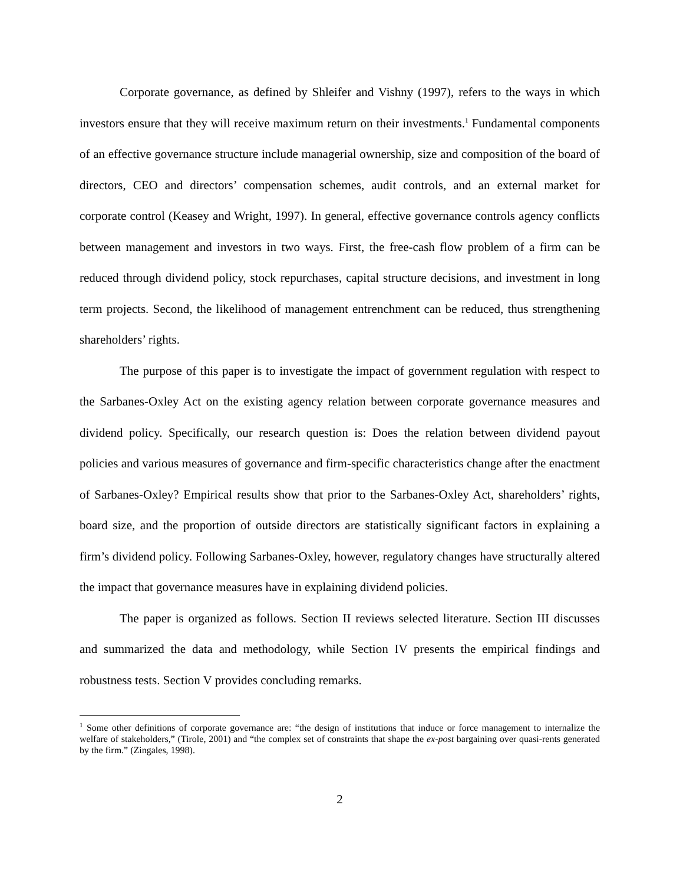Corporate governance, as defined by Shleifer and Vishny (1997), refers to the ways in which investors ensure that they will receive maximum return on their investments.<sup>1</sup> Fundamental components of an effective governance structure include managerial ownership, size and composition of the board of directors, CEO and directors’ compensation schemes, audit controls, and an external market for corporate control (Keasey and Wright, 1997). In general, effective governance controls agency conflicts between management and investors in two ways. First, the free-cash flow problem of a firm can be reduced through dividend policy, stock repurchases, capital structure decisions, and investment in long term projects. Second, the likelihood of management entrenchment can be reduced, thus strengthening shareholders’ rights.
The purpose of this paper is to investigate the impact of government regulation with respect to the Sarbanes-Oxley Act on the existing agency relation between corporate governance measures and dividend policy. Specifically, our research question is: Does the relation between dividend payout policies and various measures of governance and firm-specific characteristics change after the enactment of Sarbanes-Oxley? Empirical results show that prior to the Sarbanes-Oxley Act, shareholders’ rights, board size, and the proportion of outside directors are statistically significant factors in explaining a firm’s dividend policy. Following Sarbanes-Oxley, however, regulatory changes have structurally altered the impact that governance measures have in explaining dividend policies.
The paper is organized as follows. Section II reviews selected literature. Section III discusses and summarized the data and methodology, while Section IV presents the empirical findings and robustness tests. Section V provides concluding remarks.
<sup>1</sup> Some other definitions of corporate governance are: “the design of institutions that induce or force management to internalize the welfare of stakeholders,” (Tirole, 2001) and “the complex set of constraints that shape the ex-post bargaining over quasi-rents generated by the firm.” (Zingales, 1998).
2